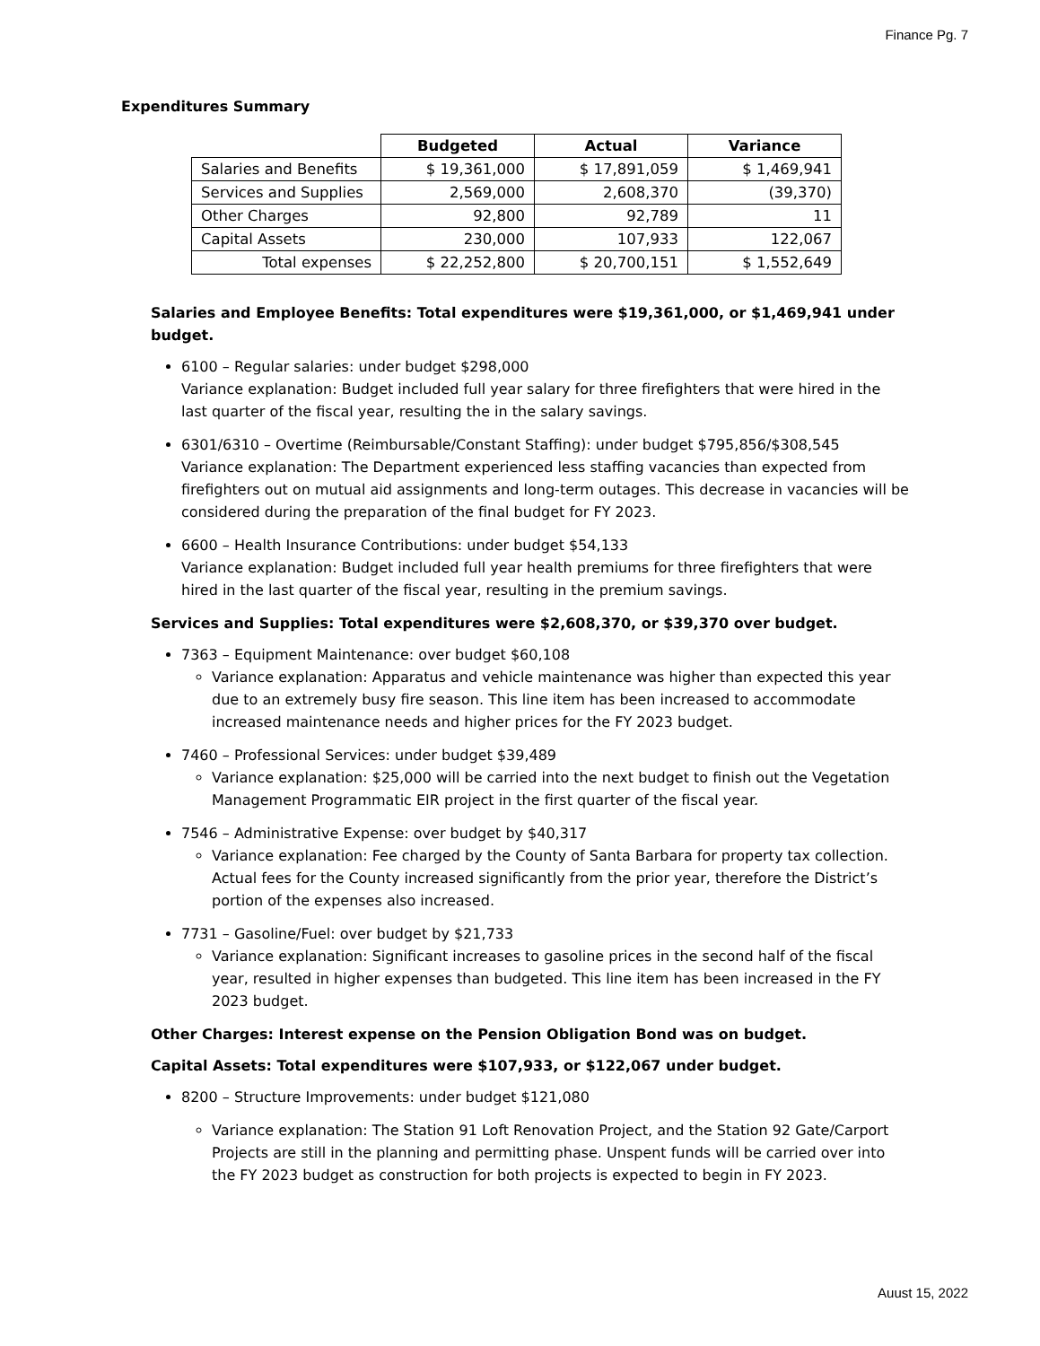Finance Pg. 7
Expenditures Summary
| | Budgeted | Actual | Variance |
| Salaries and Benefits | $ 19,361,000 | $ 17,891,059 | $ 1,469,941 |
| Services and Supplies | 2,569,000 | 2,608,370 | (39,370) |
| Other Charges | 92,800 | 92,789 | 11 |
| Capital Assets | 230,000 | 107,933 | 122,067 |
| Total expenses | $ 22,252,800 | $ 20,700,151 | $ 1,552,649 |
Salaries and Employee Benefits: Total expenditures were $19,361,000, or $1,469,941 under budget.
6100 – Regular salaries: under budget $298,000
Variance explanation: Budget included full year salary for three firefighters that were hired in the last quarter of the fiscal year, resulting the in the salary savings.
6301/6310 – Overtime (Reimbursable/Constant Staffing): under budget $795,856/$308,545
Variance explanation: The Department experienced less staffing vacancies than expected from firefighters out on mutual aid assignments and long-term outages. This decrease in vacancies will be considered during the preparation of the final budget for FY 2023.
6600 – Health Insurance Contributions: under budget $54,133
Variance explanation: Budget included full year health premiums for three firefighters that were hired in the last quarter of the fiscal year, resulting in the premium savings.
Services and Supplies: Total expenditures were $2,608,370, or $39,370 over budget.
7363 – Equipment Maintenance: over budget $60,108
Variance explanation: Apparatus and vehicle maintenance was higher than expected this year due to an extremely busy fire season. This line item has been increased to accommodate increased maintenance needs and higher prices for the FY 2023 budget.
7460 – Professional Services: under budget $39,489
Variance explanation: $25,000 will be carried into the next budget to finish out the Vegetation Management Programmatic EIR project in the first quarter of the fiscal year.
7546 – Administrative Expense: over budget by $40,317
Variance explanation: Fee charged by the County of Santa Barbara for property tax collection. Actual fees for the County increased significantly from the prior year, therefore the District’s portion of the expenses also increased.
7731 – Gasoline/Fuel: over budget by $21,733
Variance explanation: Significant increases to gasoline prices in the second half of the fiscal year, resulted in higher expenses than budgeted. This line item has been increased in the FY 2023 budget.
Other Charges: Interest expense on the Pension Obligation Bond was on budget.
Capital Assets: Total expenditures were $107,933, or $122,067 under budget.
8200 – Structure Improvements: under budget $121,080
Variance explanation: The Station 91 Loft Renovation Project, and the Station 92 Gate/Carport Projects are still in the planning and permitting phase. Unspent funds will be carried over into the FY 2023 budget as construction for both projects is expected to begin in FY 2023.
Auust 15, 2022